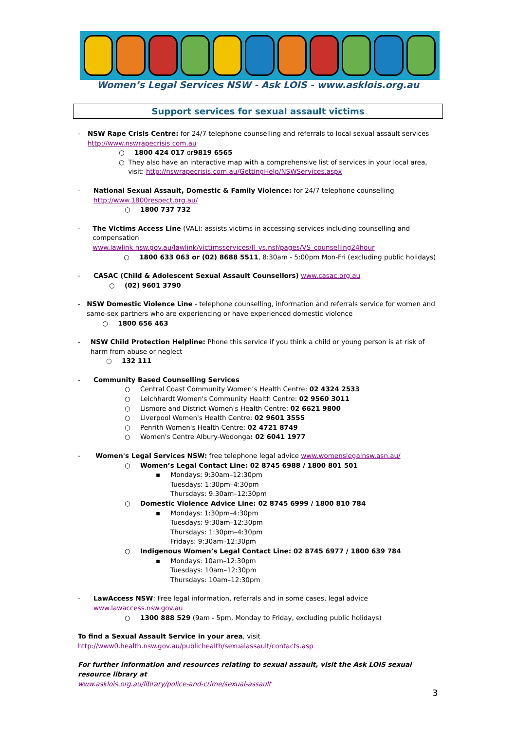Women’s Legal Services NSW - Ask LOIS - www.asklois.org.au
Support services for sexual assault victims
- NSW Rape Crisis Centre: for 24/7 telephone counselling and referrals to local sexual assault services
http://www.nswrapecrisis.com.au
○ 1800 424 017 or 9819 6565
○ They also have an interactive map with a comprehensive list of services in your local area, visit: http://nswrapecrisis.com.au/GettingHelp/NSWServices.aspx
- National Sexual Assault, Domestic & Family Violence: for 24/7 telephone counselling
http://www.1800respect.org.au/
○ 1800 737 732
- The Victims Access Line (VAL): assists victims in accessing services including counselling and compensation
www.lawlink.nsw.gov.au/lawlink/victimsservices/ll_vs.nsf/pages/VS_counselling24hour
○ 1800 633 063 or (02) 8688 5511, 8:30am - 5:00pm Mon-Fri (excluding public holidays)
- CASAC (Child & Adolescent Sexual Assault Counsellors) www.casac.org.au
○ (02) 9601 3790
- NSW Domestic Violence Line - telephone counselling, information and referrals service for women and same-sex partners who are experiencing or have experienced domestic violence
○ 1800 656 463
- NSW Child Protection Helpline: Phone this service if you think a child or young person is at risk of harm from abuse or neglect
○ 132 111
- Community Based Counselling Services
○ Central Coast Community Women’s Health Centre: 02 4324 2533
○ Leichhardt Women's Community Health Centre: 02 9560 3011
○ Lismore and District Women's Health Centre: 02 6621 9800
○ Liverpool Women's Health Centre: 02 9601 3555
○ Penrith Women's Health Centre: 02 4721 8749
○ Women's Centre Albury-Wodonga: 02 6041 1977
- Women's Legal Services NSW: free telephone legal advice www.womenslegalnsw.asn.au/
○ Women’s Legal Contact Line: 02 8745 6988 / 1800 801 501
▪ Mondays: 9:30am–12:30pm
Tuesdays: 1:30pm–4:30pm
Thursdays: 9:30am–12:30pm
○ Domestic Violence Advice Line: 02 8745 6999 / 1800 810 784
▪ Mondays: 1:30pm–4:30pm
Tuesdays: 9:30am–12:30pm
Thursdays: 1:30pm–4:30pm
Fridays: 9:30am–12:30pm
○ Indigenous Women’s Legal Contact Line: 02 8745 6977 / 1800 639 784
▪ Mondays: 10am–12:30pm
Tuesdays: 10am–12:30pm
Thursdays: 10am–12:30pm
- LawAccess NSW: Free legal information, referrals and in some cases, legal advice
www.lawaccess.nsw.gov.au
○ 1300 888 529 (9am - 5pm, Monday to Friday, excluding public holidays)
To find a Sexual Assault Service in your area, visit
http://www0.health.nsw.gov.au/publichealth/sexualassault/contacts.asp
For further information and resources relating to sexual assault, visit the Ask LOIS sexual resource library at
www.asklois.org.au/library/police-and-crime/sexual-assault
3